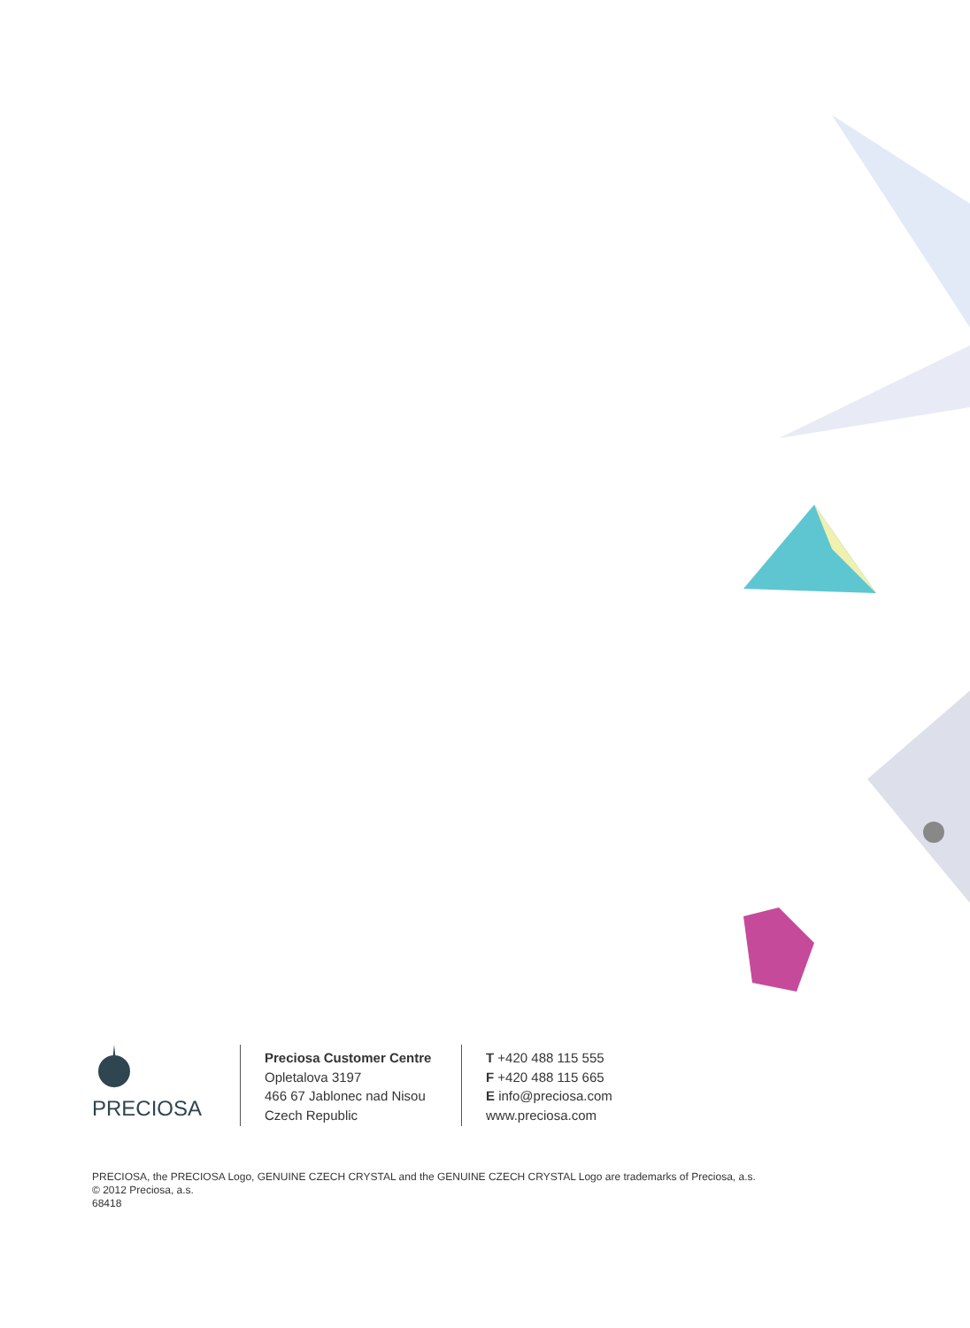PRECIOSA
Preciosa Customer Centre
Opletalova 3197
466 67 Jablonec nad Nisou
Czech Republic
T +420 488 115 555
F +420 488 115 665
E info@preciosa.com
www.preciosa.com
PRECIOSA, the PRECIOSA Logo, GENUINE CZECH CRYSTAL and the GENUINE CZECH CRYSTAL Logo are trademarks of Preciosa, a.s.
© 2012 Preciosa, a.s.
68418